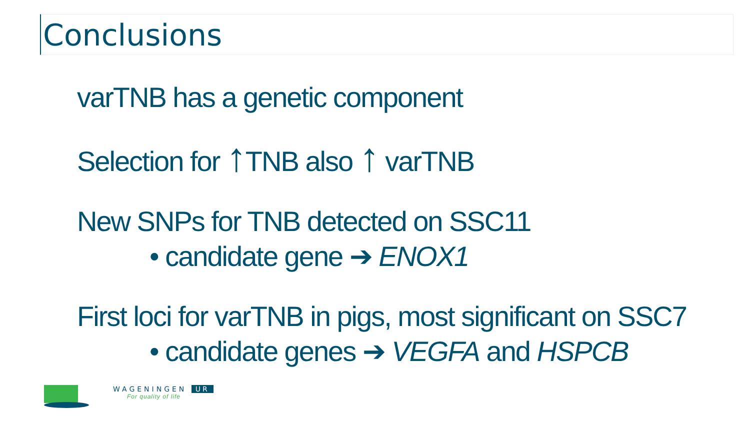Conclusions
varTNB has a genetic component
Selection for ↑TNB also ↑ varTNB
New SNPs for TNB detected on SSC11
• candidate gene ➔ ENOX1
First loci for varTNB in pigs, most significant on SSC7
• candidate genes ➔ VEGFA and HSPCB
WAGENINGEN UR
For quality of life